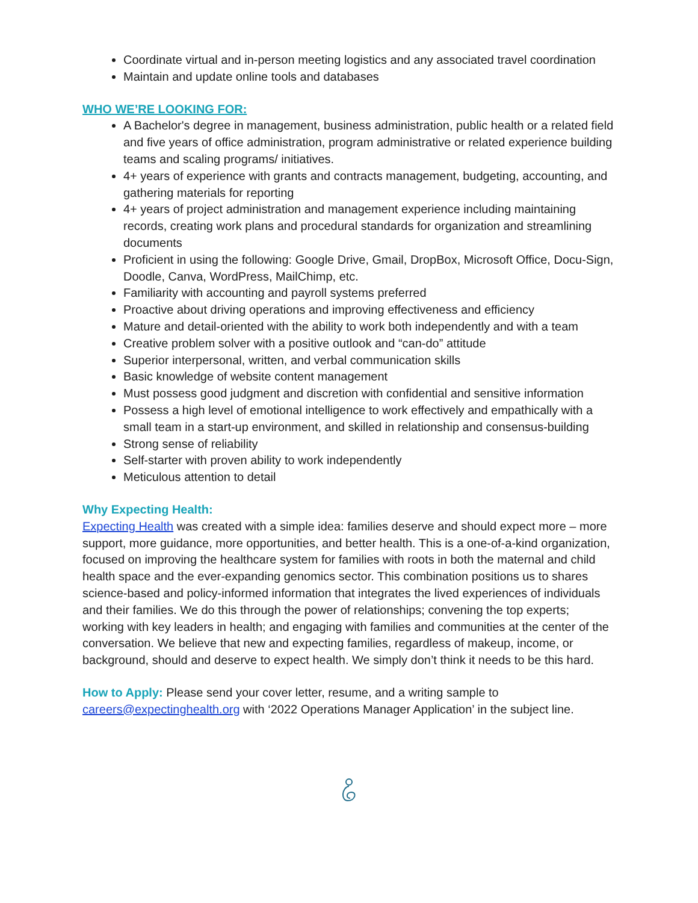Coordinate virtual and in-person meeting logistics and any associated travel coordination
Maintain and update online tools and databases
WHO WE’RE LOOKING FOR:
A Bachelor's degree in management, business administration, public health or a related field and five years of office administration, program administrative or related experience building teams and scaling programs/ initiatives.
4+ years of experience with grants and contracts management, budgeting, accounting, and gathering materials for reporting
4+ years of project administration and management experience including maintaining records, creating work plans and procedural standards for organization and streamlining documents
Proficient in using the following: Google Drive, Gmail, DropBox, Microsoft Office, Docu-Sign, Doodle, Canva, WordPress, MailChimp, etc.
Familiarity with accounting and payroll systems preferred
Proactive about driving operations and improving effectiveness and efficiency
Mature and detail-oriented with the ability to work both independently and with a team
Creative problem solver with a positive outlook and “can-do” attitude
Superior interpersonal, written, and verbal communication skills
Basic knowledge of website content management
Must possess good judgment and discretion with confidential and sensitive information
Possess a high level of emotional intelligence to work effectively and empathically with a small team in a start-up environment, and skilled in relationship and consensus-building
Strong sense of reliability
Self-starter with proven ability to work independently
Meticulous attention to detail
Why Expecting Health:
Expecting Health was created with a simple idea: families deserve and should expect more – more support, more guidance, more opportunities, and better health. This is a one-of-a-kind organization, focused on improving the healthcare system for families with roots in both the maternal and child health space and the ever-expanding genomics sector. This combination positions us to shares science-based and policy-informed information that integrates the lived experiences of individuals and their families. We do this through the power of relationships; convening the top experts; working with key leaders in health; and engaging with families and communities at the center of the conversation. We believe that new and expecting families, regardless of makeup, income, or background, should and deserve to expect health. We simply don’t think it needs to be this hard.
How to Apply: Please send your cover letter, resume, and a writing sample to careers@expectinghealth.org with ‘2022 Operations Manager Application’ in the subject line.